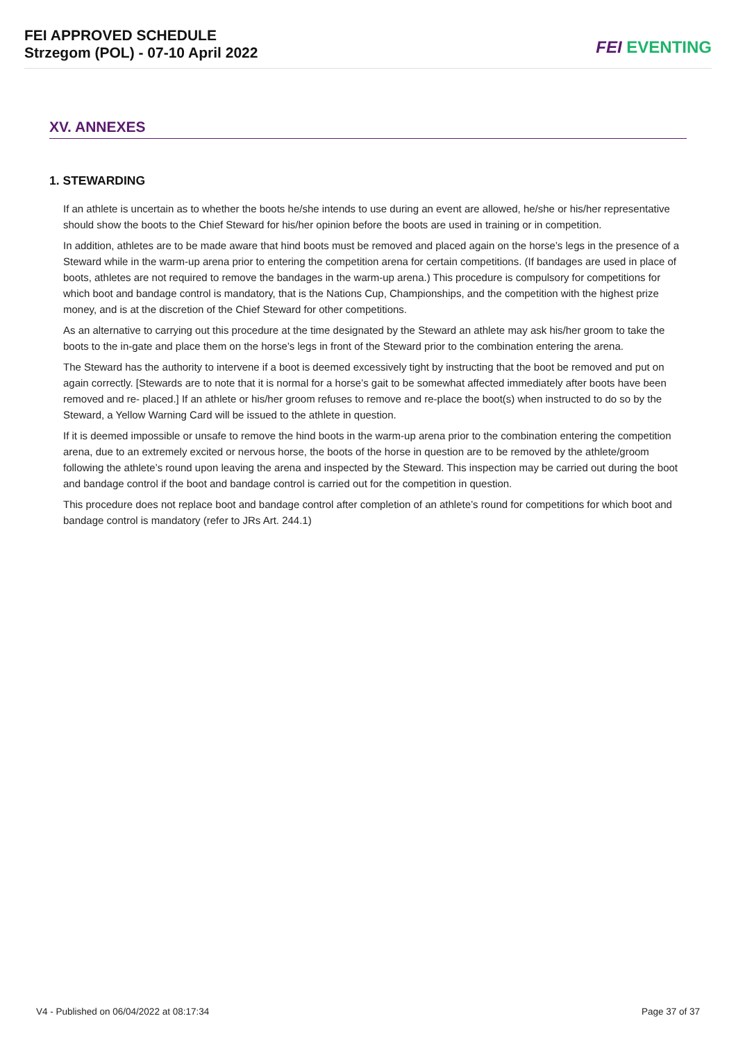FEI APPROVED SCHEDULE
Strzegom (POL) - 07-10 April 2022
FEI EVENTING
XV. ANNEXES
1. STEWARDING
If an athlete is uncertain as to whether the boots he/she intends to use during an event are allowed, he/she or his/her representative should show the boots to the Chief Steward for his/her opinion before the boots are used in training or in competition.
In addition, athletes are to be made aware that hind boots must be removed and placed again on the horse’s legs in the presence of a Steward while in the warm-up arena prior to entering the competition arena for certain competitions. (If bandages are used in place of boots, athletes are not required to remove the bandages in the warm-up arena.) This procedure is compulsory for competitions for which boot and bandage control is mandatory, that is the Nations Cup, Championships, and the competition with the highest prize money, and is at the discretion of the Chief Steward for other competitions.
As an alternative to carrying out this procedure at the time designated by the Steward an athlete may ask his/her groom to take the boots to the in-gate and place them on the horse’s legs in front of the Steward prior to the combination entering the arena.
The Steward has the authority to intervene if a boot is deemed excessively tight by instructing that the boot be removed and put on again correctly. [Stewards are to note that it is normal for a horse’s gait to be somewhat affected immediately after boots have been removed and re- placed.] If an athlete or his/her groom refuses to remove and re-place the boot(s) when instructed to do so by the Steward, a Yellow Warning Card will be issued to the athlete in question.
If it is deemed impossible or unsafe to remove the hind boots in the warm-up arena prior to the combination entering the competition arena, due to an extremely excited or nervous horse, the boots of the horse in question are to be removed by the athlete/groom following the athlete’s round upon leaving the arena and inspected by the Steward. This inspection may be carried out during the boot and bandage control if the boot and bandage control is carried out for the competition in question.
This procedure does not replace boot and bandage control after completion of an athlete’s round for competitions for which boot and bandage control is mandatory (refer to JRs Art. 244.1)
V4 - Published on 06/04/2022 at 08:17:34 Page 37 of 37